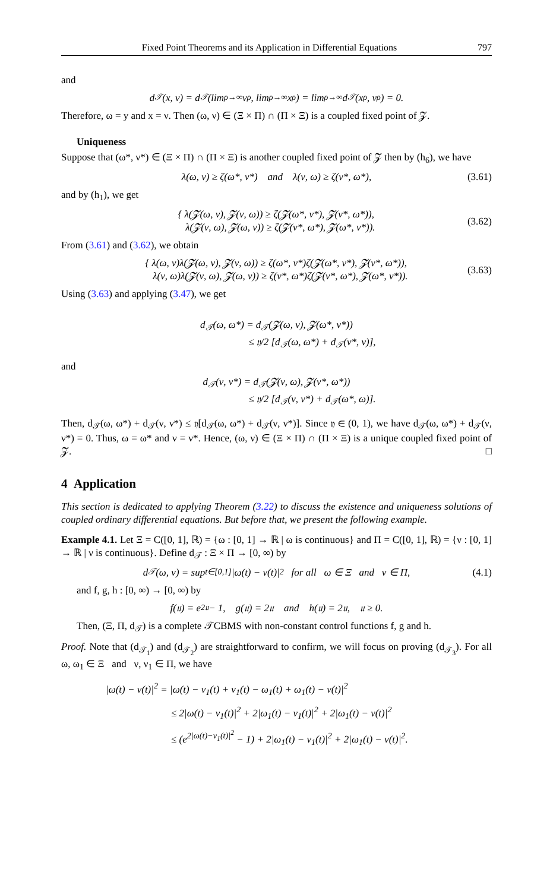Fixed Point Theorems and its Application in Differential Equations 797
and
d<sub>𝒯</sub>(x, ν) = d<sub>𝒯</sub>(lim<sub>ρ→∞</sub> ν<sub>ρ</sub>, lim<sub>ρ→∞</sub> x<sub>ρ</sub>) = lim<sub>ρ→∞</sub> d<sub>𝒯</sub>(x<sub>ρ</sub>, ν<sub>ρ</sub>) = 0.
Therefore, ω = y and x = ν. Then (ω, ν) ∈ (Ξ × Π) ∩ (Π × Ξ) is a coupled fixed point of 𝓩.
Uniqueness
Suppose that (ω*, ν*) ∈ (Ξ × Π) ∩ (Π × Ξ) is another coupled fixed point of 𝓩 then by (h<sub>6</sub>), we have
λ(ω, ν) ≥ ζ(ω*, ν*) and λ(ν, ω) ≥ ζ(ν*, ω*), (3.61)
and by (h<sub>1</sub>), we get
{ λ(𝓩(ω, ν), 𝓩(ν, ω)) ≥ ζ(𝓩(ω*, ν*), 𝓩(ν*, ω*)),
λ(𝓩(ν, ω), 𝓩(ω, ν)) ≥ ζ(𝓩(ν*, ω*), 𝓩(ω*, ν*)).
(3.62)
From (3.61) and (3.62), we obtain
{ λ(ω, ν)λ(𝓩(ω, ν), 𝓩(ν, ω)) ≥ ζ(ω*, ν*)ζ(𝓩(ω*, ν*), 𝓩(ν*, ω*)),
λ(ν, ω)λ(𝓩(ν, ω), 𝓩(ω, ν)) ≥ ζ(ν*, ω*)ζ(𝓩(ν*, ω*), 𝓩(ω*, ν*)).
(3.63)
Using (3.63) and applying (3.47), we get
d<sub>𝒯</sub>(ω, ω*) = d<sub>𝒯</sub>(𝓩(ω, ν), 𝓩(ω*, ν*))
≤ 𝔶/2 [d<sub>𝒯</sub>(ω, ω*) + d<sub>𝒯</sub>(ν*, ν)],
and
d<sub>𝒯</sub>(ν, ν*) = d<sub>𝒯</sub>(𝓩(ν, ω), 𝓩(ν*, ω*))
≤ 𝔶/2 [d<sub>𝒯</sub>(ν, ν*) + d<sub>𝒯</sub>(ω*, ω)].
Then, d<sub>𝒯</sub>(ω, ω*) + d<sub>𝒯</sub>(ν, ν*) ≤ 𝔶[d<sub>𝒯</sub>(ω, ω*) + d<sub>𝒯</sub>(ν, ν*)]. Since 𝔶 ∈ (0, 1), we have d<sub>𝒯</sub>(ω, ω*) + d<sub>𝒯</sub>(ν, ν*) = 0. Thus, ω = ω* and ν = ν*. Hence, (ω, ν) ∈ (Ξ × Π) ∩ (Π × Ξ) is a unique coupled fixed point of 𝓩. □
4 Application
This section is dedicated to applying Theorem (3.22) to discuss the existence and uniqueness solutions of coupled ordinary differential equations. But before that, we present the following example.
Example 4.1. Let Ξ = C([0, 1], ℝ) = {ω : [0, 1] → ℝ | ω is continuous} and Π = C([0, 1], ℝ) = {ν : [0, 1] → ℝ | ν is continuous}. Define d<sub>𝒯</sub> : Ξ × Π → [0, ∞) by
d<sub>𝒯</sub>(ω, ν) = sup<sub>t∈[0,1]</sub> |ω(t) − ν(t)|<sup>2</sup> for all ω ∈ Ξ and ν ∈ Π, (4.1)
and f, g, h : [0, ∞) → [0, ∞) by
f(𝔲) = e<sup>2𝔲</sup> − 1, g(𝔲) = 2𝔲 and h(𝔲) = 2𝔲, 𝔲 ≥ 0.
Then, (Ξ, Π, d<sub>𝒯</sub>) is a complete 𝒯CBMS with non-constant control functions f, g and h.
Proof. Note that (d<sub>𝒯<sub>1</sub></sub>) and (d<sub>𝒯<sub>2</sub></sub>) are straightforward to confirm, we will focus on proving (d<sub>𝒯<sub>3</sub></sub>). For all ω, ω<sub>1</sub> ∈ Ξ and ν, ν<sub>1</sub> ∈ Π, we have
|ω(t) − ν(t)|<sup>2</sup> = |ω(t) − ν<sub>1</sub>(t) + ν<sub>1</sub>(t) − ω<sub>1</sub>(t) + ω<sub>1</sub>(t) − ν(t)|<sup>2</sup>
≤ 2|ω(t) − ν<sub>1</sub>(t)|<sup>2</sup> + 2|ω<sub>1</sub>(t) − ν<sub>1</sub>(t)|<sup>2</sup> + 2|ω<sub>1</sub>(t) − ν(t)|<sup>2</sup>
≤ (e<sup>2|ω(t)−ν<sub>1</sub>(t)|<sup>2</sup></sup> − 1) + 2|ω<sub>1</sub>(t) − ν<sub>1</sub>(t)|<sup>2</sup> + 2|ω<sub>1</sub>(t) − ν(t)|<sup>2</sup>.